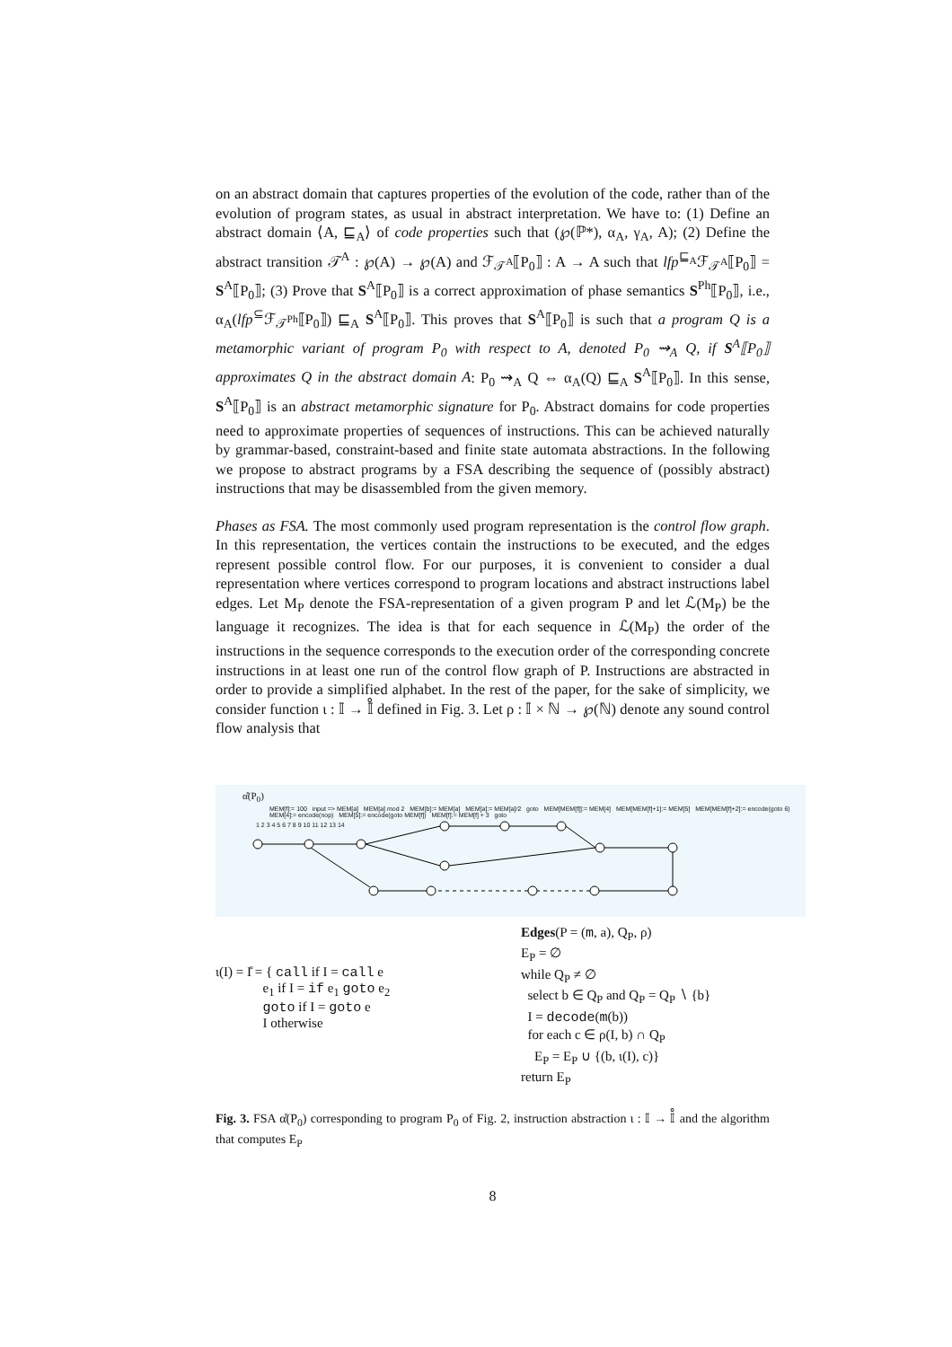on an abstract domain that captures properties of the evolution of the code, rather than of the evolution of program states, as usual in abstract interpretation. We have to: (1) Define an abstract domain ⟨A, ⊑<sub>A</sub>⟩ of code properties such that (℘(ℙ*), α<sub>A</sub>, γ<sub>A</sub>, A); (2) Define the abstract transition 𝒯<sup>A</sup> : ℘(A) → ℘(A) and ℱ<sub>𝒯<sup>A</sup></sub>⟦P<sub>0</sub>⟧ : A → A such that lfp<sup>⊑<sub>A</sub></sup>ℱ<sub>𝒯<sup>A</sup></sub>⟦P<sub>0</sub>⟧ = S<sup>A</sup>⟦P<sub>0</sub>⟧; (3) Prove that S<sup>A</sup>⟦P<sub>0</sub>⟧ is a correct approximation of phase semantics S<sup>Ph</sup>⟦P<sub>0</sub>⟧, i.e., α<sub>A</sub>(lfp<sup>⊆</sup>ℱ<sub>𝒯<sup>Ph</sup></sub>⟦P<sub>0</sub>⟧) ⊑<sub>A</sub> S<sup>A</sup>⟦P<sub>0</sub>⟧. This proves that S<sup>A</sup>⟦P<sub>0</sub>⟧ is such that a program Q is a metamorphic variant of program P<sub>0</sub> with respect to A, denoted P<sub>0</sub> ⇝<sub>A</sub> Q, if S<sup>A</sup>⟦P<sub>0</sub>⟧ approximates Q in the abstract domain A: P<sub>0</sub> ⇝<sub>A</sub> Q ⇔ α<sub>A</sub>(Q) ⊑<sub>A</sub> S<sup>A</sup>⟦P<sub>0</sub>⟧. In this sense, S<sup>A</sup>⟦P<sub>0</sub>⟧ is an abstract metamorphic signature for P<sub>0</sub>. Abstract domains for code properties need to approximate properties of sequences of instructions. This can be achieved naturally by grammar-based, constraint-based and finite state automata abstractions. In the following we propose to abstract programs by a FSA describing the sequence of (possibly abstract) instructions that may be disassembled from the given memory.
Phases as FSA. The most commonly used program representation is the control flow graph. In this representation, the vertices contain the instructions to be executed, and the edges represent possible control flow. For our purposes, it is convenient to consider a dual representation where vertices correspond to program locations and abstract instructions label edges. Let M<sub>P</sub> denote the FSA-representation of a given program P and let ℒ(M<sub>P</sub>) be the language it recognizes. The idea is that for each sequence in ℒ(M<sub>P</sub>) the order of the instructions in the sequence corresponds to the execution order of the corresponding concrete instructions in at least one run of the control flow graph of P. Instructions are abstracted in order to provide a simplified alphabet. In the rest of the paper, for the sake of simplicity, we consider function ι : 𝕀 → 𝕀̊ defined in Fig. 3. Let ρ : 𝕀 × ℕ → ℘(ℕ) denote any sound control flow analysis that
α̊(P<sub>0</sub>)
MEM[f]:= 100 input => MEM[a] MEM[a] mod 2 MEM[b]:= MEM[a] MEM[a]:= MEM[a]/2 goto MEM[MEM[f]]:= MEM[4] MEM[MEM[f]+1]:= MEM[5] MEM[MEM[f]+2]:= encode(goto 6) MEM[4]:= encode(nop) MEM[5]:= encode(goto MEM[f]) MEM[f]:= MEM[f] + 3 goto
1 2 3 4 5 6 7 8 9 10 11 12 13 14
ι(I) = I̊ = { call if I = call e
e<sub>1</sub> if I = if e<sub>1</sub> goto e<sub>2</sub>
goto if I = goto e
I otherwise
Edges(P = (m, a), Q<sub>P</sub>, ρ)
E<sub>P</sub> = ∅
while Q<sub>P</sub> ≠ ∅
select b ∈ Q<sub>P</sub> and Q<sub>P</sub> = Q<sub>P</sub> ∖ {b}
I = decode(m(b))
for each c ∈ ρ(I, b) ∩ Q<sub>P</sub>
E<sub>P</sub> = E<sub>P</sub> ∪ {(b, ι(I), c)}
return E<sub>P</sub>
Fig. 3. FSA α̊(P<sub>0</sub>) corresponding to program P<sub>0</sub> of Fig. 2, instruction abstraction ι : 𝕀 → 𝕀̊ and the algorithm that computes E<sub>P</sub>
8